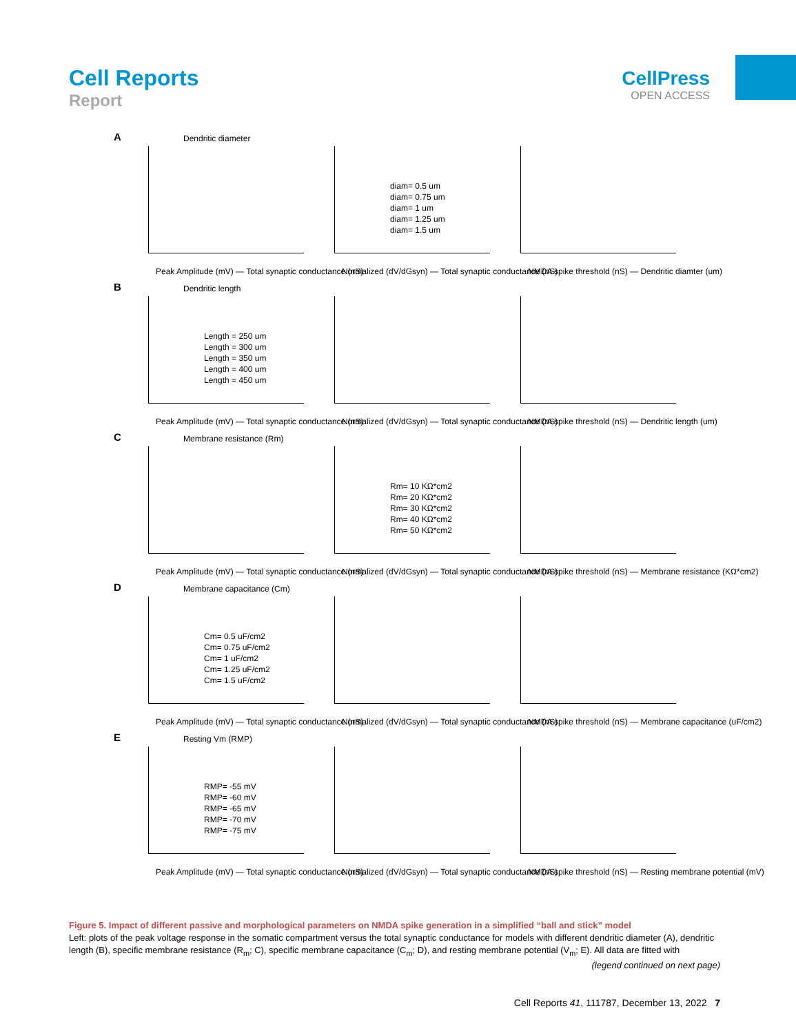Cell Reports
Report
CellPress
OPEN ACCESS
A
Dendritic diameter
Peak Amplitude (mV) — Total synaptic conductance (nS)
diam= 0.5 um
diam= 0.75 um
diam= 1 um
diam= 1.25 um
diam= 1.5 um
Normalized (dV/dGsyn) — Total synaptic conductance (nS)
NMDA spike threshold (nS) — Dendritic diamter (um)
B
Dendritic length
Length = 250 um
Length = 300 um
Length = 350 um
Length = 400 um
Length = 450 um
Peak Amplitude (mV) — Total synaptic conductance (nS)
Normalized (dV/dGsyn) — Total synaptic conductance (nS)
NMDA spike threshold (nS) — Dendritic length (um)
C
Membrane resistance (Rm)
Peak Amplitude (mV) — Total synaptic conductance (nS)
Rm= 10 KΩ*cm2
Rm= 20 KΩ*cm2
Rm= 30 KΩ*cm2
Rm= 40 KΩ*cm2
Rm= 50 KΩ*cm2
Normalized (dV/dGsyn) — Total synaptic conductance (nS)
NMDA spike threshold (nS) — Membrane resistance (KΩ*cm2)
D
Membrane capacitance (Cm)
Cm= 0.5 uF/cm2
Cm= 0.75 uF/cm2
Cm= 1 uF/cm2
Cm= 1.25 uF/cm2
Cm= 1.5 uF/cm2
Peak Amplitude (mV) — Total synaptic conductance (nS)
Normalized (dV/dGsyn) — Total synaptic conductance (nS)
NMDA spike threshold (nS) — Membrane capacitance (uF/cm2)
E
Resting Vm (RMP)
RMP= -55 mV
RMP= -60 mV
RMP= -65 mV
RMP= -70 mV
RMP= -75 mV
Peak Amplitude (mV) — Total synaptic conductance (nS)
Normalized (dV/dGsyn) — Total synaptic conductance (nS)
NMDA spike threshold (nS) — Resting membrane potential (mV)
Figure 5. Impact of different passive and morphological parameters on NMDA spike generation in a simplified “ball and stick” model
Left: plots of the peak voltage response in the somatic compartment versus the total synaptic conductance for models with different dendritic diameter (A), dendritic length (B), specific membrane resistance (R<sub>m</sub>; C), specific membrane capacitance (C<sub>m</sub>; D), and resting membrane potential (V<sub>m</sub>; E). All data are fitted with
(legend continued on next page)
Cell Reports 41, 111787, December 13, 2022 7